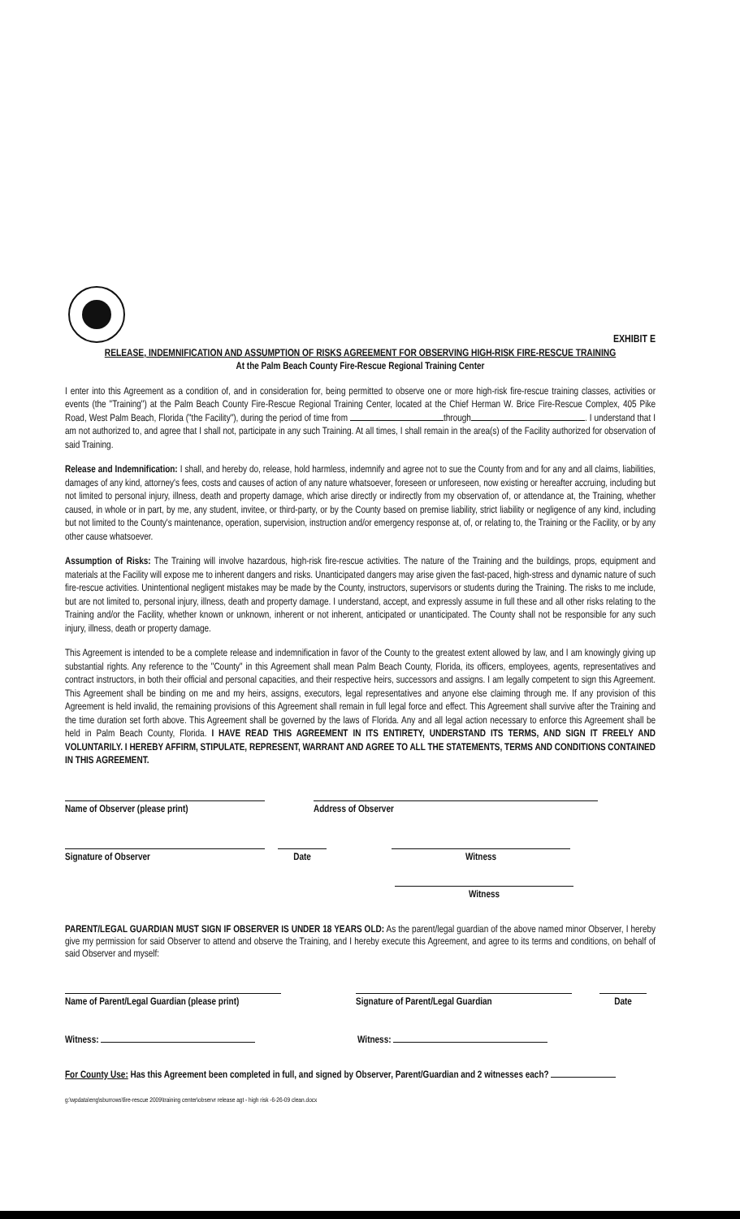EXHIBIT E
RELEASE, INDEMNIFICATION AND ASSUMPTION OF RISKS AGREEMENT FOR OBSERVING HIGH-RISK FIRE-RESCUE TRAINING
At the Palm Beach County Fire-Rescue Regional Training Center
I enter into this Agreement as a condition of, and in consideration for, being permitted to observe one or more high-risk fire-rescue training classes, activities or events (the "Training") at the Palm Beach County Fire-Rescue Regional Training Center, located at the Chief Herman W. Brice Fire-Rescue Complex, 405 Pike Road, West Palm Beach, Florida ("the Facility"), during the period of time from through . I understand that I am not authorized to, and agree that I shall not, participate in any such Training. At all times, I shall remain in the area(s) of the Facility authorized for observation of said Training.
Release and Indemnification: I shall, and hereby do, release, hold harmless, indemnify and agree not to sue the County from and for any and all claims, liabilities, damages of any kind, attorney's fees, costs and causes of action of any nature whatsoever, foreseen or unforeseen, now existing or hereafter accruing, including but not limited to personal injury, illness, death and property damage, which arise directly or indirectly from my observation of, or attendance at, the Training, whether caused, in whole or in part, by me, any student, invitee, or third-party, or by the County based on premise liability, strict liability or negligence of any kind, including but not limited to the County's maintenance, operation, supervision, instruction and/or emergency response at, of, or relating to, the Training or the Facility, or by any other cause whatsoever.
Assumption of Risks: The Training will involve hazardous, high-risk fire-rescue activities. The nature of the Training and the buildings, props, equipment and materials at the Facility will expose me to inherent dangers and risks. Unanticipated dangers may arise given the fast-paced, high-stress and dynamic nature of such fire-rescue activities. Unintentional negligent mistakes may be made by the County, instructors, supervisors or students during the Training. The risks to me include, but are not limited to, personal injury, illness, death and property damage. I understand, accept, and expressly assume in full these and all other risks relating to the Training and/or the Facility, whether known or unknown, inherent or not inherent, anticipated or unanticipated. The County shall not be responsible for any such injury, illness, death or property damage.
This Agreement is intended to be a complete release and indemnification in favor of the County to the greatest extent allowed by law, and I am knowingly giving up substantial rights. Any reference to the "County" in this Agreement shall mean Palm Beach County, Florida, its officers, employees, agents, representatives and contract instructors, in both their official and personal capacities, and their respective heirs, successors and assigns. I am legally competent to sign this Agreement. This Agreement shall be binding on me and my heirs, assigns, executors, legal representatives and anyone else claiming through me. If any provision of this Agreement is held invalid, the remaining provisions of this Agreement shall remain in full legal force and effect. This Agreement shall survive after the Training and the time duration set forth above. This Agreement shall be governed by the laws of Florida. Any and all legal action necessary to enforce this Agreement shall be held in Palm Beach County, Florida. I HAVE READ THIS AGREEMENT IN ITS ENTIRETY, UNDERSTAND ITS TERMS, AND SIGN IT FREELY AND VOLUNTARILY. I HEREBY AFFIRM, STIPULATE, REPRESENT, WARRANT AND AGREE TO ALL THE STATEMENTS, TERMS AND CONDITIONS CONTAINED IN THIS AGREEMENT.
Name of Observer (please print) Address of Observer
Signature of Observer Date Witness
Witness
PARENT/LEGAL GUARDIAN MUST SIGN IF OBSERVER IS UNDER 18 YEARS OLD: As the parent/legal guardian of the above named minor Observer, I hereby give my permission for said Observer to attend and observe the Training, and I hereby execute this Agreement, and agree to its terms and conditions, on behalf of said Observer and myself:
Name of Parent/Legal Guardian (please print)
Signature of Parent/Legal Guardian Date
Witness: Witness:
For County Use: Has this Agreement been completed in full, and signed by Observer, Parent/Guardian and 2 witnesses each?
g:\wpdata\eng\sburrows\fire-rescue 2009\training center\observr release agt - high risk -6-26-09 clean.docx